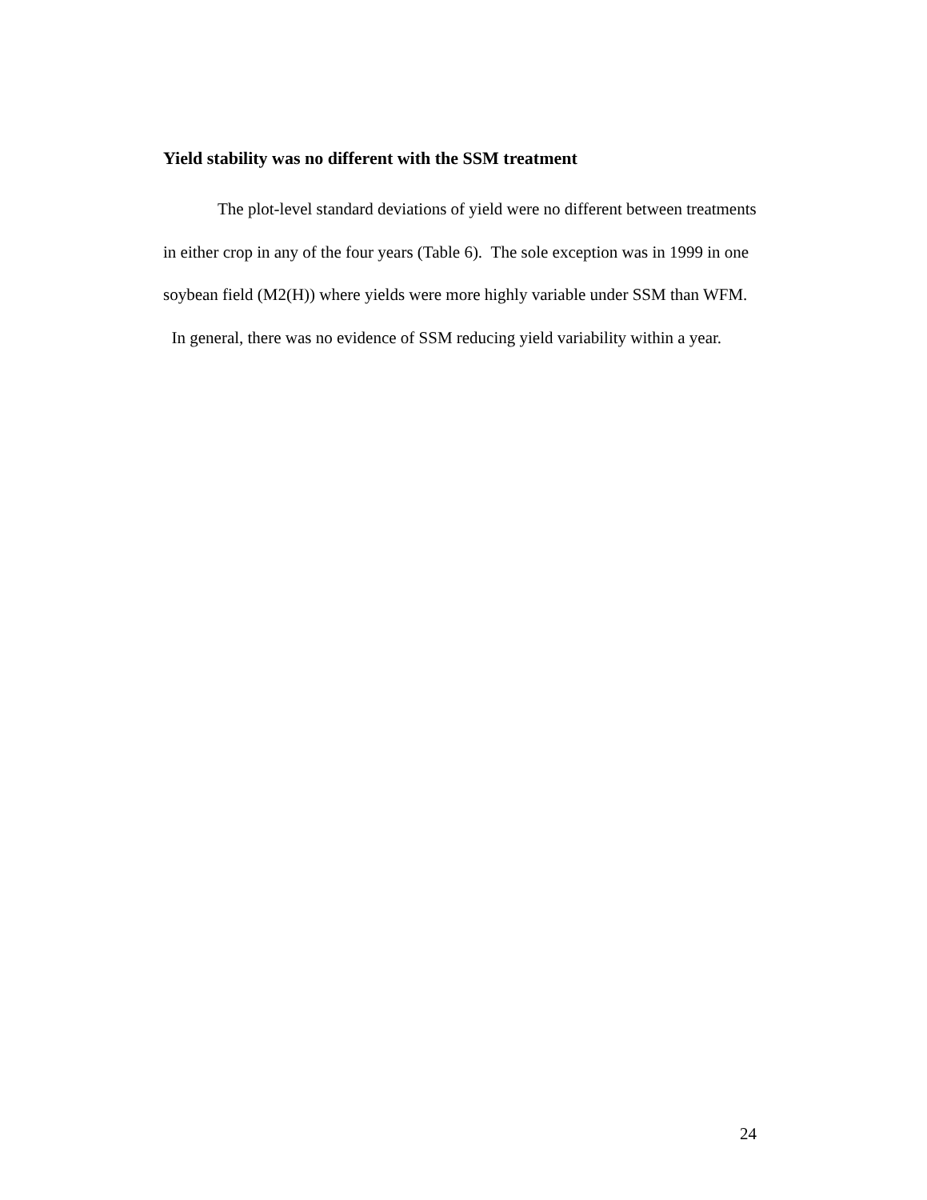Yield stability was no different with the SSM treatment
The plot-level standard deviations of yield were no different between treatments in either crop in any of the four years (Table 6). The sole exception was in 1999 in one soybean field (M2(H)) where yields were more highly variable under SSM than WFM. In general, there was no evidence of SSM reducing yield variability within a year.
24